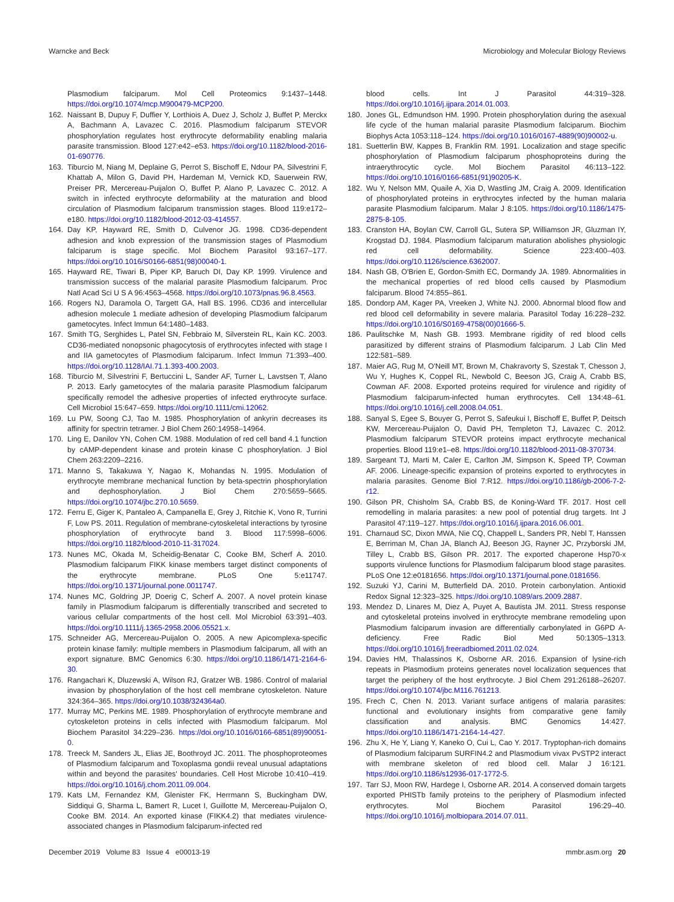Warncke and Beck Microbiology and Molecular Biology Reviews
Plasmodium falciparum. Mol Cell Proteomics 9:1437–1448. https://doi.org/10.1074/mcp.M900479-MCP200.
162. Naissant B, Dupuy F, Duffier Y, Lorthiois A, Duez J, Scholz J, Buffet P, Merckx A, Bachmann A, Lavazec C. 2016. Plasmodium falciparum STEVOR phosphorylation regulates host erythrocyte deformability enabling malaria parasite transmission. Blood 127:e42–e53. https://doi.org/10.1182/blood-2016-01-690776.
163. Tiburcio M, Niang M, Deplaine G, Perrot S, Bischoff E, Ndour PA, Silvestrini F, Khattab A, Milon G, David PH, Hardeman M, Vernick KD, Sauerwein RW, Preiser PR, Mercereau-Puijalon O, Buffet P, Alano P, Lavazec C. 2012. A switch in infected erythrocyte deformability at the maturation and blood circulation of Plasmodium falciparum transmission stages. Blood 119:e172–e180. https://doi.org/10.1182/blood-2012-03-414557.
164. Day KP, Hayward RE, Smith D, Culvenor JG. 1998. CD36-dependent adhesion and knob expression of the transmission stages of Plasmodium falciparum is stage specific. Mol Biochem Parasitol 93:167–177. https://doi.org/10.1016/S0166-6851(98)00040-1.
165. Hayward RE, Tiwari B, Piper KP, Baruch DI, Day KP. 1999. Virulence and transmission success of the malarial parasite Plasmodium falciparum. Proc Natl Acad Sci U S A 96:4563–4568. https://doi.org/10.1073/pnas.96.8.4563.
166. Rogers NJ, Daramola O, Targett GA, Hall BS. 1996. CD36 and intercellular adhesion molecule 1 mediate adhesion of developing Plasmodium falciparum gametocytes. Infect Immun 64:1480–1483.
167. Smith TG, Serghides L, Patel SN, Febbraio M, Silverstein RL, Kain KC. 2003. CD36-mediated nonopsonic phagocytosis of erythrocytes infected with stage I and IIA gametocytes of Plasmodium falciparum. Infect Immun 71:393–400. https://doi.org/10.1128/IAI.71.1.393-400.2003.
168. Tiburcio M, Silvestrini F, Bertuccini L, Sander AF, Turner L, Lavstsen T, Alano P. 2013. Early gametocytes of the malaria parasite Plasmodium falciparum specifically remodel the adhesive properties of infected erythrocyte surface. Cell Microbiol 15:647–659. https://doi.org/10.1111/cmi.12062.
169. Lu PW, Soong CJ, Tao M. 1985. Phosphorylation of ankyrin decreases its affinity for spectrin tetramer. J Biol Chem 260:14958–14964.
170. Ling E, Danilov YN, Cohen CM. 1988. Modulation of red cell band 4.1 function by cAMP-dependent kinase and protein kinase C phosphorylation. J Biol Chem 263:2209–2216.
171. Manno S, Takakuwa Y, Nagao K, Mohandas N. 1995. Modulation of erythrocyte membrane mechanical function by beta-spectrin phosphorylation and dephosphorylation. J Biol Chem 270:5659–5665. https://doi.org/10.1074/jbc.270.10.5659.
172. Ferru E, Giger K, Pantaleo A, Campanella E, Grey J, Ritchie K, Vono R, Turrini F, Low PS. 2011. Regulation of membrane-cytoskeletal interactions by tyrosine phosphorylation of erythrocyte band 3. Blood 117:5998–6006. https://doi.org/10.1182/blood-2010-11-317024.
173. Nunes MC, Okada M, Scheidig-Benatar C, Cooke BM, Scherf A. 2010. Plasmodium falciparum FIKK kinase members target distinct components of the erythrocyte membrane. PLoS One 5:e11747. https://doi.org/10.1371/journal.pone.0011747.
174. Nunes MC, Goldring JP, Doerig C, Scherf A. 2007. A novel protein kinase family in Plasmodium falciparum is differentially transcribed and secreted to various cellular compartments of the host cell. Mol Microbiol 63:391–403. https://doi.org/10.1111/j.1365-2958.2006.05521.x.
175. Schneider AG, Mercereau-Puijalon O. 2005. A new Apicomplexa-specific protein kinase family: multiple members in Plasmodium falciparum, all with an export signature. BMC Genomics 6:30. https://doi.org/10.1186/1471-2164-6-30.
176. Rangachari K, Dluzewski A, Wilson RJ, Gratzer WB. 1986. Control of malarial invasion by phosphorylation of the host cell membrane cytoskeleton. Nature 324:364–365. https://doi.org/10.1038/324364a0.
177. Murray MC, Perkins ME. 1989. Phosphorylation of erythrocyte membrane and cytoskeleton proteins in cells infected with Plasmodium falciparum. Mol Biochem Parasitol 34:229–236. https://doi.org/10.1016/0166-6851(89)90051-0.
178. Treeck M, Sanders JL, Elias JE, Boothroyd JC. 2011. The phosphoproteomes of Plasmodium falciparum and Toxoplasma gondii reveal unusual adaptations within and beyond the parasites' boundaries. Cell Host Microbe 10:410–419. https://doi.org/10.1016/j.chom.2011.09.004.
179. Kats LM, Fernandez KM, Glenister FK, Herrmann S, Buckingham DW, Siddiqui G, Sharma L, Bamert R, Lucet I, Guillotte M, Mercereau-Puijalon O, Cooke BM. 2014. An exported kinase (FIKK4.2) that mediates virulence-associated changes in Plasmodium falciparum-infected red
blood cells. Int J Parasitol 44:319–328. https://doi.org/10.1016/j.ijpara.2014.01.003.
180. Jones GL, Edmundson HM. 1990. Protein phosphorylation during the asexual life cycle of the human malarial parasite Plasmodium falciparum. Biochim Biophys Acta 1053:118–124. https://doi.org/10.1016/0167-4889(90)90002-u.
181. Suetterlin BW, Kappes B, Franklin RM. 1991. Localization and stage specific phosphorylation of Plasmodium falciparum phosphoproteins during the intraerythrocytic cycle. Mol Biochem Parasitol 46:113–122. https://doi.org/10.1016/0166-6851(91)90205-K.
182. Wu Y, Nelson MM, Quaile A, Xia D, Wastling JM, Craig A. 2009. Identification of phosphorylated proteins in erythrocytes infected by the human malaria parasite Plasmodium falciparum. Malar J 8:105. https://doi.org/10.1186/1475-2875-8-105.
183. Cranston HA, Boylan CW, Carroll GL, Sutera SP, Williamson JR, Gluzman IY, Krogstad DJ. 1984. Plasmodium falciparum maturation abolishes physiologic red cell deformability. Science 223:400–403. https://doi.org/10.1126/science.6362007.
184. Nash GB, O'Brien E, Gordon-Smith EC, Dormandy JA. 1989. Abnormalities in the mechanical properties of red blood cells caused by Plasmodium falciparum. Blood 74:855–861.
185. Dondorp AM, Kager PA, Vreeken J, White NJ. 2000. Abnormal blood flow and red blood cell deformability in severe malaria. Parasitol Today 16:228–232. https://doi.org/10.1016/S0169-4758(00)01666-5.
186. Paulitschke M, Nash GB. 1993. Membrane rigidity of red blood cells parasitized by different strains of Plasmodium falciparum. J Lab Clin Med 122:581–589.
187. Maier AG, Rug M, O'Neill MT, Brown M, Chakravorty S, Szestak T, Chesson J, Wu Y, Hughes K, Coppel RL, Newbold C, Beeson JG, Craig A, Crabb BS, Cowman AF. 2008. Exported proteins required for virulence and rigidity of Plasmodium falciparum-infected human erythrocytes. Cell 134:48–61. https://doi.org/10.1016/j.cell.2008.04.051.
188. Sanyal S, Egee S, Bouyer G, Perrot S, Safeukui I, Bischoff E, Buffet P, Deitsch KW, Mercereau-Puijalon O, David PH, Templeton TJ, Lavazec C. 2012. Plasmodium falciparum STEVOR proteins impact erythrocyte mechanical properties. Blood 119:e1–e8. https://doi.org/10.1182/blood-2011-08-370734.
189. Sargeant TJ, Marti M, Caler E, Carlton JM, Simpson K, Speed TP, Cowman AF. 2006. Lineage-specific expansion of proteins exported to erythrocytes in malaria parasites. Genome Biol 7:R12. https://doi.org/10.1186/gb-2006-7-2-r12.
190. Gilson PR, Chisholm SA, Crabb BS, de Koning-Ward TF. 2017. Host cell remodelling in malaria parasites: a new pool of potential drug targets. Int J Parasitol 47:119–127. https://doi.org/10.1016/j.ijpara.2016.06.001.
191. Charnaud SC, Dixon MWA, Nie CQ, Chappell L, Sanders PR, Nebl T, Hanssen E, Berriman M, Chan JA, Blanch AJ, Beeson JG, Rayner JC, Przyborski JM, Tilley L, Crabb BS, Gilson PR. 2017. The exported chaperone Hsp70-x supports virulence functions for Plasmodium falciparum blood stage parasites. PLoS One 12:e0181656. https://doi.org/10.1371/journal.pone.0181656.
192. Suzuki YJ, Carini M, Butterfield DA. 2010. Protein carbonylation. Antioxid Redox Signal 12:323–325. https://doi.org/10.1089/ars.2009.2887.
193. Mendez D, Linares M, Diez A, Puyet A, Bautista JM. 2011. Stress response and cytoskeletal proteins involved in erythrocyte membrane remodeling upon Plasmodium falciparum invasion are differentially carbonylated in G6PD A-deficiency. Free Radic Biol Med 50:1305–1313. https://doi.org/10.1016/j.freeradbiomed.2011.02.024.
194. Davies HM, Thalassinos K, Osborne AR. 2016. Expansion of lysine-rich repeats in Plasmodium proteins generates novel localization sequences that target the periphery of the host erythrocyte. J Biol Chem 291:26188–26207. https://doi.org/10.1074/jbc.M116.761213.
195. Frech C, Chen N. 2013. Variant surface antigens of malaria parasites: functional and evolutionary insights from comparative gene family classification and analysis. BMC Genomics 14:427. https://doi.org/10.1186/1471-2164-14-427.
196. Zhu X, He Y, Liang Y, Kaneko O, Cui L, Cao Y. 2017. Tryptophan-rich domains of Plasmodium falciparum SURFIN4.2 and Plasmodium vivax PvSTP2 interact with membrane skeleton of red blood cell. Malar J 16:121. https://doi.org/10.1186/s12936-017-1772-5.
197. Tarr SJ, Moon RW, Hardege I, Osborne AR. 2014. A conserved domain targets exported PHISTb family proteins to the periphery of Plasmodium infected erythrocytes. Mol Biochem Parasitol 196:29–40. https://doi.org/10.1016/j.molbiopara.2014.07.011.
December 2019 Volume 83 Issue 4 e00013-19 mmbr.asm.org 20